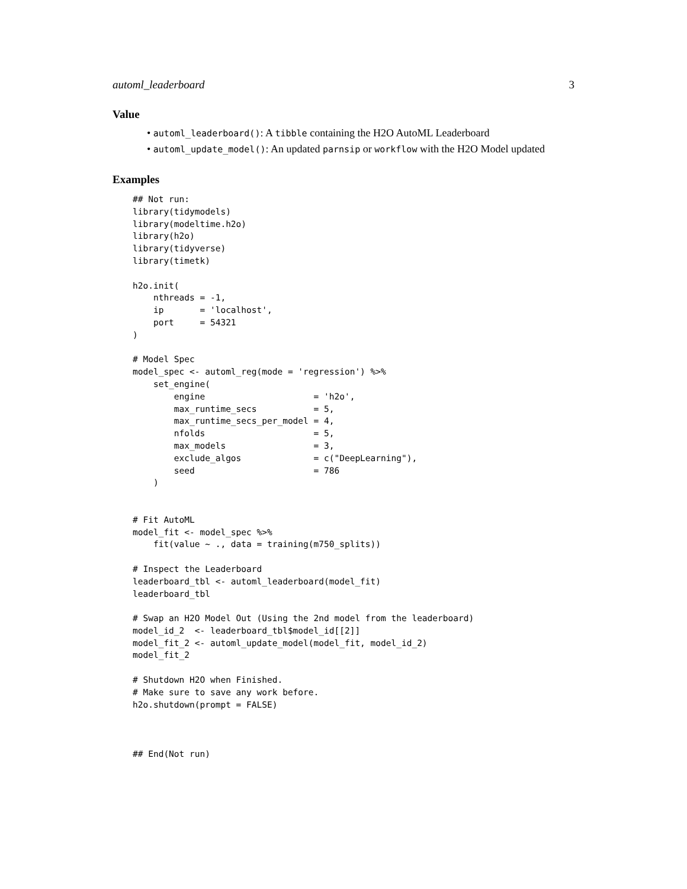automl_leaderboard 3
Value
• automl_leaderboard(): A tibble containing the H2O AutoML Leaderboard
• automl_update_model(): An updated parnsip or workflow with the H2O Model updated
Examples
## Not run:
library(tidymodels)
library(modeltime.h2o)
library(h2o)
library(tidyverse)
library(timetk)

h2o.init(
    nthreads = -1,
    ip       = 'localhost',
    port     = 54321
)

# Model Spec
model_spec <- automl_reg(mode = 'regression') %>%
    set_engine(
        engine                     = 'h2o',
        max_runtime_secs           = 5,
        max_runtime_secs_per_model = 4,
        nfolds                     = 5,
        max_models                 = 3,
        exclude_algos              = c("DeepLearning"),
        seed                       = 786
    )


# Fit AutoML
model_fit <- model_spec %>%
    fit(value ~ ., data = training(m750_splits))

# Inspect the Leaderboard
leaderboard_tbl <- automl_leaderboard(model_fit)
leaderboard_tbl

# Swap an H2O Model Out (Using the 2nd model from the leaderboard)
model_id_2  <- leaderboard_tbl$model_id[[2]]
model_fit_2 <- automl_update_model(model_fit, model_id_2)
model_fit_2

# Shutdown H2O when Finished.
# Make sure to save any work before.
h2o.shutdown(prompt = FALSE)



## End(Not run)